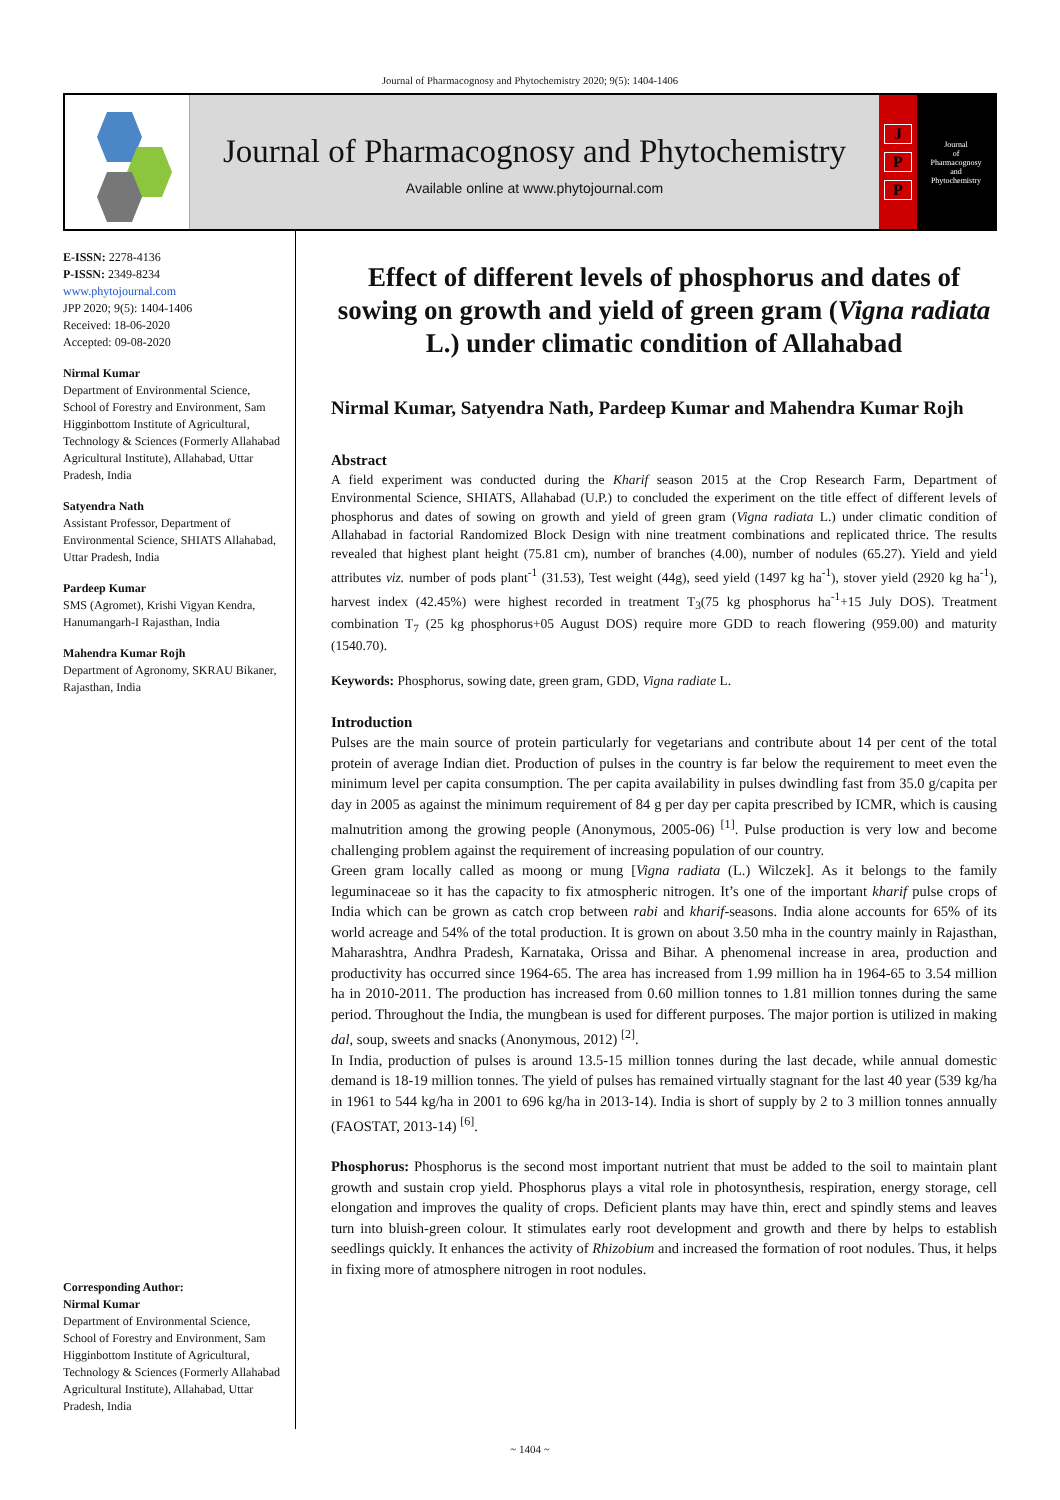Journal of Pharmacognosy and Phytochemistry 2020; 9(5): 1404-1406
Journal of Pharmacognosy and Phytochemistry
Available online at www.phytojournal.com
J
P
P
Journal
of
Pharmacognosy
and
Phytochemistry
E-ISSN: 2278-4136
P-ISSN: 2349-8234
www.phytojournal.com
JPP 2020; 9(5): 1404-1406
Received: 18-06-2020
Accepted: 09-08-2020
Nirmal Kumar
Department of Environmental Science, School of Forestry and Environment, Sam Higginbottom Institute of Agricultural, Technology & Sciences (Formerly Allahabad Agricultural Institute), Allahabad, Uttar Pradesh, India
Satyendra Nath
Assistant Professor, Department of Environmental Science, SHIATS Allahabad, Uttar Pradesh, India
Pardeep Kumar
SMS (Agromet), Krishi Vigyan Kendra, Hanumangarh-I Rajasthan, India
Mahendra Kumar Rojh
Department of Agronomy, SKRAU Bikaner, Rajasthan, India
Corresponding Author:
Nirmal Kumar
Department of Environmental Science, School of Forestry and Environment, Sam Higginbottom Institute of Agricultural, Technology & Sciences (Formerly Allahabad Agricultural Institute), Allahabad, Uttar Pradesh, India
Effect of different levels of phosphorus and dates of sowing on growth and yield of green gram (Vigna radiata L.) under climatic condition of Allahabad
Nirmal Kumar, Satyendra Nath, Pardeep Kumar and Mahendra Kumar Rojh
Abstract
A field experiment was conducted during the Kharif season 2015 at the Crop Research Farm, Department of Environmental Science, SHIATS, Allahabad (U.P.) to concluded the experiment on the title effect of different levels of phosphorus and dates of sowing on growth and yield of green gram (Vigna radiata L.) under climatic condition of Allahabad in factorial Randomized Block Design with nine treatment combinations and replicated thrice. The results revealed that highest plant height (75.81 cm), number of branches (4.00), number of nodules (65.27). Yield and yield attributes viz. number of pods plant<sup>-1</sup> (31.53), Test weight (44g), seed yield (1497 kg ha<sup>-1</sup>), stover yield (2920 kg ha<sup>-1</sup>), harvest index (42.45%) were highest recorded in treatment T<sub>3</sub>(75 kg phosphorus ha<sup>-1</sup>+15 July DOS). Treatment combination T<sub>7</sub> (25 kg phosphorus+05 August DOS) require more GDD to reach flowering (959.00) and maturity (1540.70).
Keywords: Phosphorus, sowing date, green gram, GDD, Vigna radiate L.
Introduction
Pulses are the main source of protein particularly for vegetarians and contribute about 14 per cent of the total protein of average Indian diet. Production of pulses in the country is far below the requirement to meet even the minimum level per capita consumption. The per capita availability in pulses dwindling fast from 35.0 g/capita per day in 2005 as against the minimum requirement of 84 g per day per capita prescribed by ICMR, which is causing malnutrition among the growing people (Anonymous, 2005-06) <sup>[1]</sup>. Pulse production is very low and become challenging problem against the requirement of increasing population of our country.
Green gram locally called as moong or mung [Vigna radiata (L.) Wilczek]. As it belongs to the family leguminaceae so it has the capacity to fix atmospheric nitrogen. It’s one of the important kharif pulse crops of India which can be grown as catch crop between rabi and kharif-seasons. India alone accounts for 65% of its world acreage and 54% of the total production. It is grown on about 3.50 mha in the country mainly in Rajasthan, Maharashtra, Andhra Pradesh, Karnataka, Orissa and Bihar. A phenomenal increase in area, production and productivity has occurred since 1964-65. The area has increased from 1.99 million ha in 1964-65 to 3.54 million ha in 2010-2011. The production has increased from 0.60 million tonnes to 1.81 million tonnes during the same period. Throughout the India, the mungbean is used for different purposes. The major portion is utilized in making dal, soup, sweets and snacks (Anonymous, 2012) <sup>[2]</sup>.
In India, production of pulses is around 13.5-15 million tonnes during the last decade, while annual domestic demand is 18-19 million tonnes. The yield of pulses has remained virtually stagnant for the last 40 year (539 kg/ha in 1961 to 544 kg/ha in 2001 to 696 kg/ha in 2013-14). India is short of supply by 2 to 3 million tonnes annually (FAOSTAT, 2013-14) <sup>[6]</sup>.
Phosphorus: Phosphorus is the second most important nutrient that must be added to the soil to maintain plant growth and sustain crop yield. Phosphorus plays a vital role in photosynthesis, respiration, energy storage, cell elongation and improves the quality of crops. Deficient plants may have thin, erect and spindly stems and leaves turn into bluish-green colour. It stimulates early root development and growth and there by helps to establish seedlings quickly. It enhances the activity of Rhizobium and increased the formation of root nodules. Thus, it helps in fixing more of atmosphere nitrogen in root nodules.
~ 1404 ~